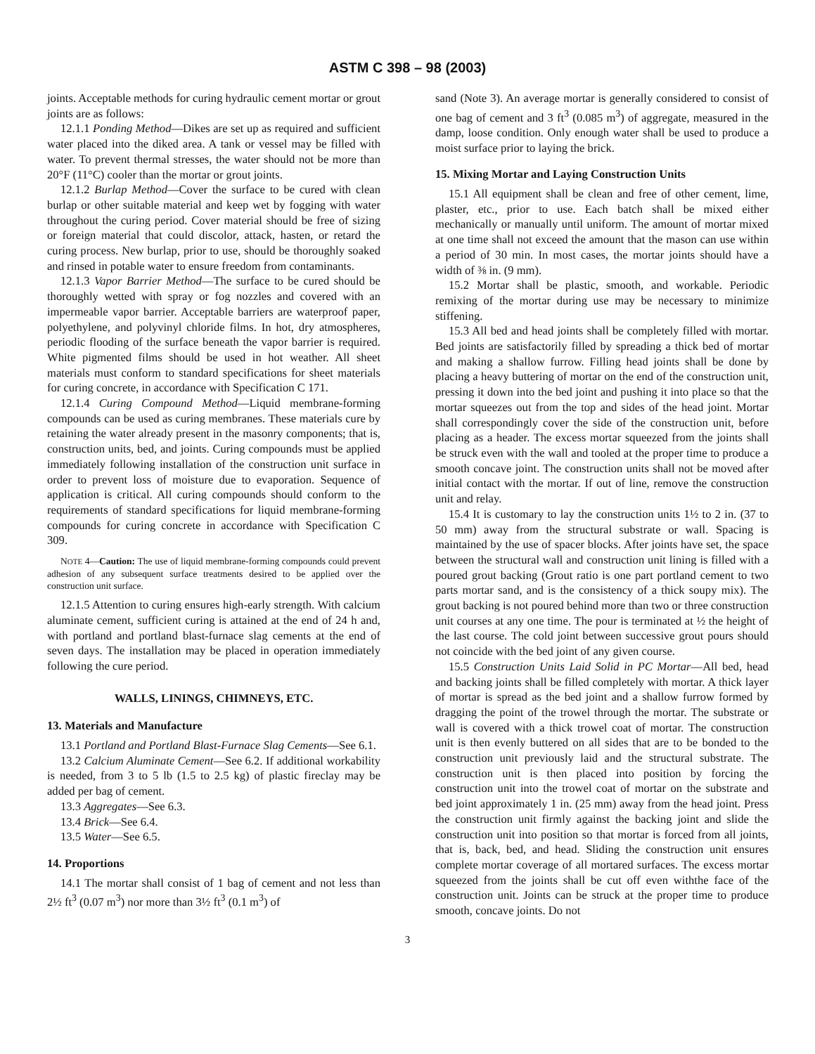ASTM C 398 – 98 (2003)
joints. Acceptable methods for curing hydraulic cement mortar or grout joints are as follows:
12.1.1 Ponding Method—Dikes are set up as required and sufficient water placed into the diked area. A tank or vessel may be filled with water. To prevent thermal stresses, the water should not be more than 20°F (11°C) cooler than the mortar or grout joints.
12.1.2 Burlap Method—Cover the surface to be cured with clean burlap or other suitable material and keep wet by fogging with water throughout the curing period. Cover material should be free of sizing or foreign material that could discolor, attack, hasten, or retard the curing process. New burlap, prior to use, should be thoroughly soaked and rinsed in potable water to ensure freedom from contaminants.
12.1.3 Vapor Barrier Method—The surface to be cured should be thoroughly wetted with spray or fog nozzles and covered with an impermeable vapor barrier. Acceptable barriers are waterproof paper, polyethylene, and polyvinyl chloride films. In hot, dry atmospheres, periodic flooding of the surface beneath the vapor barrier is required. White pigmented films should be used in hot weather. All sheet materials must conform to standard specifications for sheet materials for curing concrete, in accordance with Specification C 171.
12.1.4 Curing Compound Method—Liquid membrane-forming compounds can be used as curing membranes. These materials cure by retaining the water already present in the masonry components; that is, construction units, bed, and joints. Curing compounds must be applied immediately following installation of the construction unit surface in order to prevent loss of moisture due to evaporation. Sequence of application is critical. All curing compounds should conform to the requirements of standard specifications for liquid membrane-forming compounds for curing concrete in accordance with Specification C 309.
NOTE 4—Caution: The use of liquid membrane-forming compounds could prevent adhesion of any subsequent surface treatments desired to be applied over the construction unit surface.
12.1.5 Attention to curing ensures high-early strength. With calcium aluminate cement, sufficient curing is attained at the end of 24 h and, with portland and portland blast-furnace slag cements at the end of seven days. The installation may be placed in operation immediately following the cure period.
WALLS, LININGS, CHIMNEYS, ETC.
13. Materials and Manufacture
13.1 Portland and Portland Blast-Furnace Slag Cements—See 6.1.
13.2 Calcium Aluminate Cement—See 6.2. If additional workability is needed, from 3 to 5 lb (1.5 to 2.5 kg) of plastic fireclay may be added per bag of cement.
13.3 Aggregates—See 6.3.
13.4 Brick—See 6.4.
13.5 Water—See 6.5.
14. Proportions
14.1 The mortar shall consist of 1 bag of cement and not less than 2½ ft<sup>3</sup> (0.07 m<sup>3</sup>) nor more than 3½ ft<sup>3</sup> (0.1 m<sup>3</sup>) of
sand (Note 3). An average mortar is generally considered to consist of one bag of cement and 3 ft<sup>3</sup> (0.085 m<sup>3</sup>) of aggregate, measured in the damp, loose condition. Only enough water shall be used to produce a moist surface prior to laying the brick.
15. Mixing Mortar and Laying Construction Units
15.1 All equipment shall be clean and free of other cement, lime, plaster, etc., prior to use. Each batch shall be mixed either mechanically or manually until uniform. The amount of mortar mixed at one time shall not exceed the amount that the mason can use within a period of 30 min. In most cases, the mortar joints should have a width of ⅜ in. (9 mm).
15.2 Mortar shall be plastic, smooth, and workable. Periodic remixing of the mortar during use may be necessary to minimize stiffening.
15.3 All bed and head joints shall be completely filled with mortar. Bed joints are satisfactorily filled by spreading a thick bed of mortar and making a shallow furrow. Filling head joints shall be done by placing a heavy buttering of mortar on the end of the construction unit, pressing it down into the bed joint and pushing it into place so that the mortar squeezes out from the top and sides of the head joint. Mortar shall correspondingly cover the side of the construction unit, before placing as a header. The excess mortar squeezed from the joints shall be struck even with the wall and tooled at the proper time to produce a smooth concave joint. The construction units shall not be moved after initial contact with the mortar. If out of line, remove the construction unit and relay.
15.4 It is customary to lay the construction units 1½ to 2 in. (37 to 50 mm) away from the structural substrate or wall. Spacing is maintained by the use of spacer blocks. After joints have set, the space between the structural wall and construction unit lining is filled with a poured grout backing (Grout ratio is one part portland cement to two parts mortar sand, and is the consistency of a thick soupy mix). The grout backing is not poured behind more than two or three construction unit courses at any one time. The pour is terminated at ½ the height of the last course. The cold joint between successive grout pours should not coincide with the bed joint of any given course.
15.5 Construction Units Laid Solid in PC Mortar—All bed, head and backing joints shall be filled completely with mortar. A thick layer of mortar is spread as the bed joint and a shallow furrow formed by dragging the point of the trowel through the mortar. The substrate or wall is covered with a thick trowel coat of mortar. The construction unit is then evenly buttered on all sides that are to be bonded to the construction unit previously laid and the structural substrate. The construction unit is then placed into position by forcing the construction unit into the trowel coat of mortar on the substrate and bed joint approximately 1 in. (25 mm) away from the head joint. Press the construction unit firmly against the backing joint and slide the construction unit into position so that mortar is forced from all joints, that is, back, bed, and head. Sliding the construction unit ensures complete mortar coverage of all mortared surfaces. The excess mortar squeezed from the joints shall be cut off even withthe face of the construction unit. Joints can be struck at the proper time to produce smooth, concave joints. Do not
3